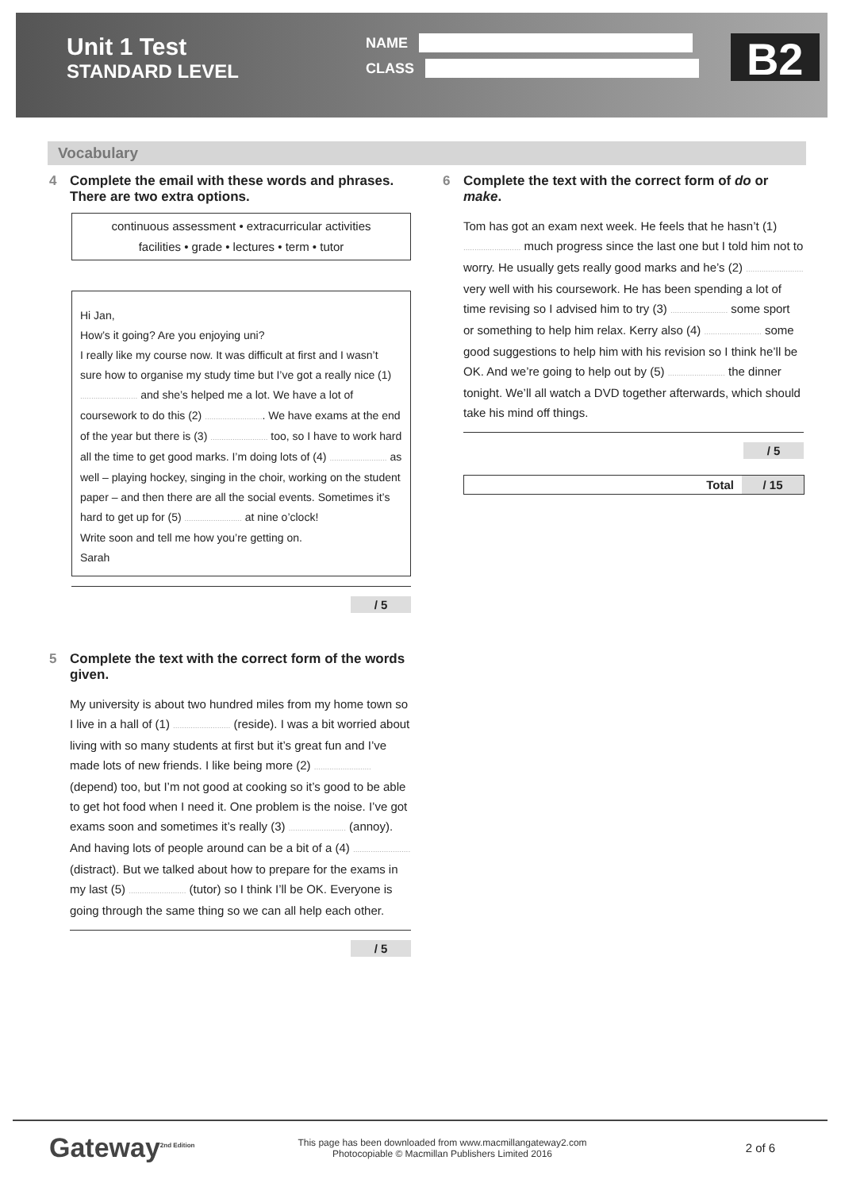Unit 1 Test
STANDARD LEVEL
NAME
CLASS
B2
Vocabulary
4 Complete the email with these words and phrases. There are two extra options.
continuous assessment • extracurricular activities
facilities • grade • lectures • term • tutor
Hi Jan,
How’s it going? Are you enjoying uni?
I really like my course now. It was difficult at first and I wasn’t sure how to organise my study time but I’ve got a really nice (1) .......................... and she’s helped me a lot. We have a lot of coursework to do this (2) ........................... We have exams at the end of the year but there is (3) .......................... too, so I have to work hard all the time to get good marks. I’m doing lots of (4) .......................... as well – playing hockey, singing in the choir, working on the student paper – and then there are all the social events. Sometimes it’s hard to get up for (5) .......................... at nine o’clock!
Write soon and tell me how you’re getting on.
Sarah
/ 5
5 Complete the text with the correct form of the words given.
My university is about two hundred miles from my home town so I live in a hall of (1) .......................... (reside). I was a bit worried about living with so many students at first but it’s great fun and I’ve made lots of new friends. I like being more (2) .......................... (depend) too, but I’m not good at cooking so it’s good to be able to get hot food when I need it. One problem is the noise. I’ve got exams soon and sometimes it’s really (3) .......................... (annoy). And having lots of people around can be a bit of a (4) .......................... (distract). But we talked about how to prepare for the exams in my last (5) .......................... (tutor) so I think I’ll be OK. Everyone is going through the same thing so we can all help each other.
/ 5
6 Complete the text with the correct form of do or make.
Tom has got an exam next week. He feels that he hasn’t (1) .......................... much progress since the last one but I told him not to worry. He usually gets really good marks and he’s (2) .......................... very well with his coursework. He has been spending a lot of time revising so I advised him to try (3) .......................... some sport or something to help him relax. Kerry also (4) .......................... some good suggestions to help him with his revision so I think he’ll be OK. And we’re going to help out by (5) .......................... the dinner tonight. We’ll all watch a DVD together afterwards, which should take his mind off things.
/ 5
| Total | / 15 |
| --- | --- |
Gateway<sup>2nd Edition</sup>
This page has been downloaded from www.macmillangateway2.com
Photocopiable © Macmillan Publishers Limited 2016
2 of 6